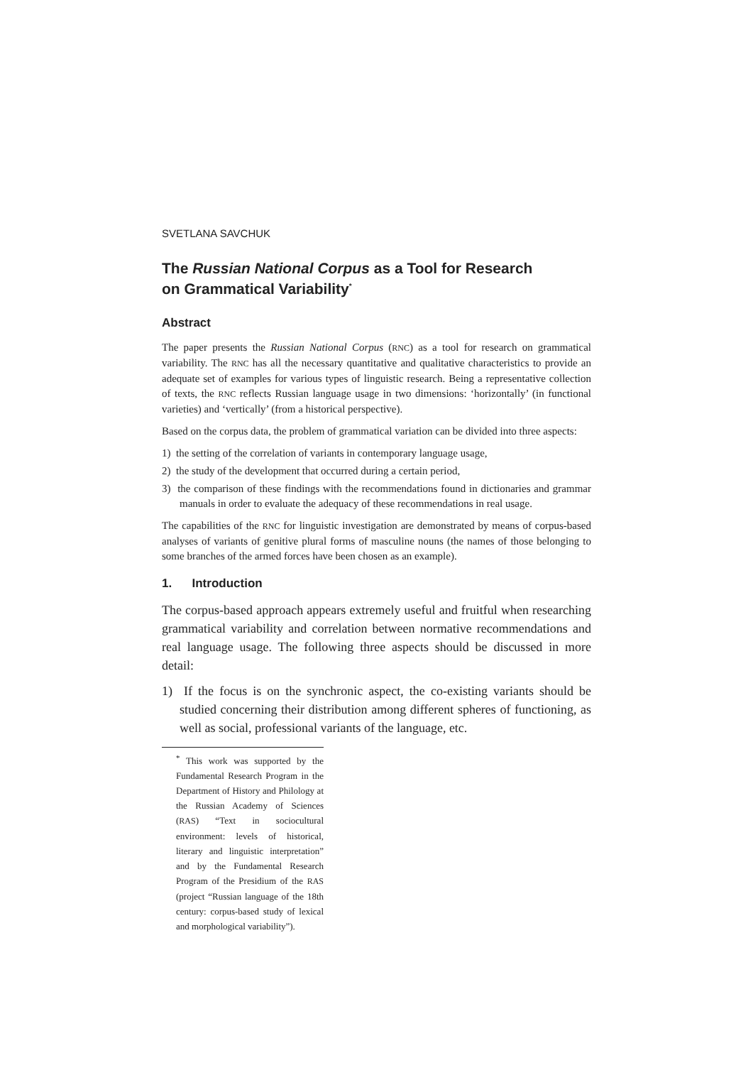SVETLANA SAVCHUK
The Russian National Corpus as a Tool for Research
on Grammatical Variability<sup>*</sup>
Abstract
The paper presents the Russian National Corpus (RNC) as a tool for research on grammatical variability. The RNC has all the necessary quantitative and qualitative characteristics to provide an adequate set of examples for various types of linguistic research. Being a representative collection of texts, the RNC reflects Russian language usage in two dimensions: ‘horizontally’ (in functional varieties) and ‘vertically’ (from a historical perspective).
Based on the corpus data, the problem of grammatical variation can be divided into three aspects:
1) the setting of the correlation of variants in contemporary language usage,
2) the study of the development that occurred during a certain period,
3) the comparison of these findings with the recommendations found in dictionaries and grammar manuals in order to evaluate the adequacy of these recommendations in real usage.
The capabilities of the RNC for linguistic investigation are demonstrated by means of corpus-based analyses of variants of genitive plural forms of masculine nouns (the names of those belonging to some branches of the armed forces have been chosen as an example).
1. Introduction
The corpus-based approach appears extremely useful and fruitful when researching grammatical variability and correlation between normative recommendations and real language usage. The following three aspects should be discussed in more detail:
1) If the focus is on the synchronic aspect, the co-existing variants should be studied concerning their distribution among different spheres of functioning, as well as social, professional variants of the language, etc.
<sup>*</sup> This work was supported by the Fundamental Research Program in the Department of History and Philology at the Russian Academy of Sciences (RAS) “Text in sociocultural environment: levels of historical, literary and linguistic interpretation” and by the Fundamental Research Program of the Presidium of the RAS (project “Russian language of the 18th century: corpus-based study of lexical and morphological variability”).